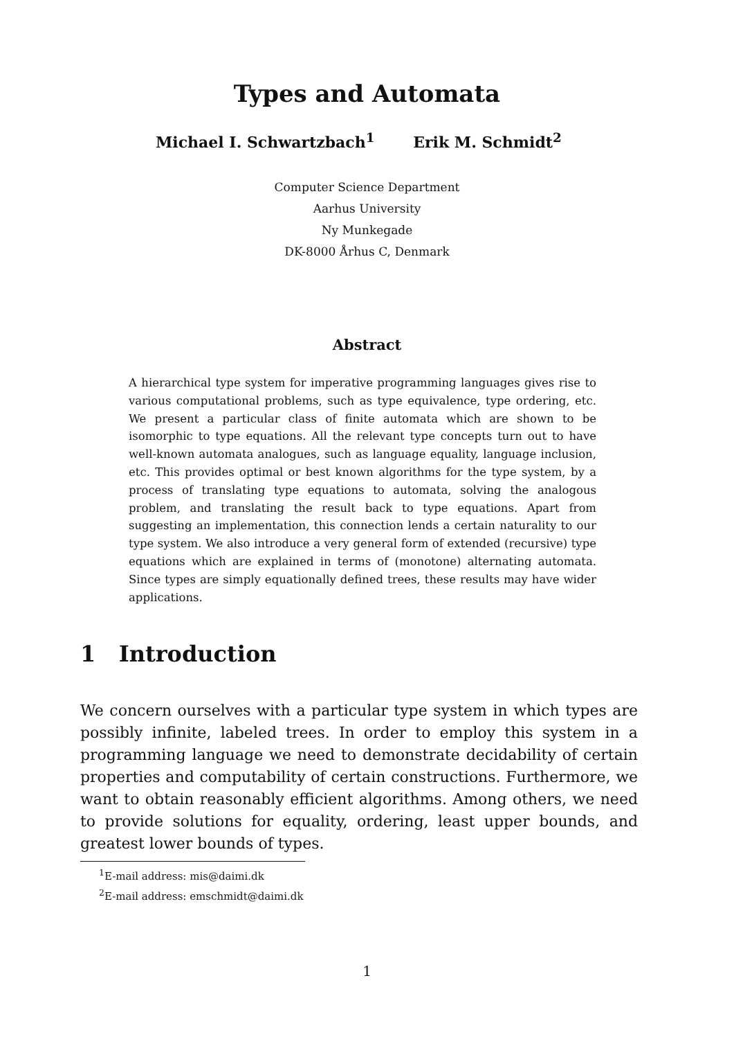Types and Automata
Michael I. Schwartzbach<sup>1</sup> Erik M. Schmidt<sup>2</sup>
Computer Science Department
Aarhus University
Ny Munkegade
DK-8000 Århus C, Denmark
Abstract
A hierarchical type system for imperative programming languages gives rise to various computational problems, such as type equivalence, type ordering, etc. We present a particular class of finite automata which are shown to be isomorphic to type equations. All the relevant type concepts turn out to have well-known automata analogues, such as language equality, language inclusion, etc. This provides optimal or best known algorithms for the type system, by a process of translating type equations to automata, solving the analogous problem, and translating the result back to type equations. Apart from suggesting an implementation, this connection lends a certain naturality to our type system. We also introduce a very general form of extended (recursive) type equations which are explained in terms of (monotone) alternating automata. Since types are simply equationally defined trees, these results may have wider applications.
1 Introduction
We concern ourselves with a particular type system in which types are possibly infinite, labeled trees. In order to employ this system in a programming language we need to demonstrate decidability of certain properties and computability of certain constructions. Furthermore, we want to obtain reasonably efficient algorithms. Among others, we need to provide solutions for equality, ordering, least upper bounds, and greatest lower bounds of types.
<sup>1</sup> E-mail address: mis@daimi.dk
<sup>2</sup> E-mail address: emschmidt@daimi.dk
1